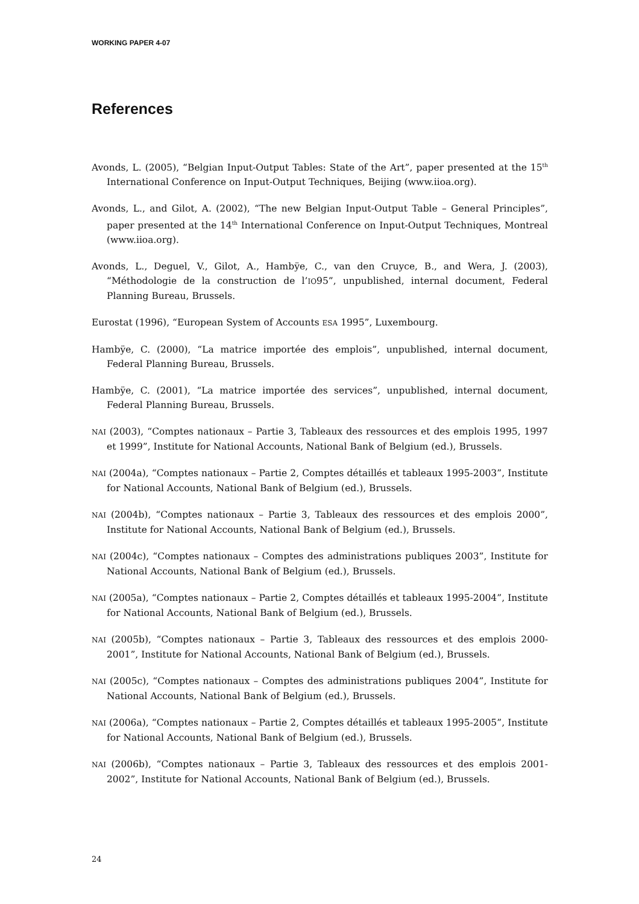WORKING PAPER 4-07
References
Avonds, L. (2005), “Belgian Input-Output Tables: State of the Art”, paper presented at the 15<sup>th</sup> International Conference on Input-Output Techniques, Beijing (www.iioa.org).
Avonds, L., and Gilot, A. (2002), “The new Belgian Input-Output Table – General Principles”, paper presented at the 14<sup>th</sup> International Conference on Input-Output Techniques, Montreal (www.iioa.org).
Avonds, L., Deguel, V., Gilot, A., Hambÿe, C., van den Cruyce, B., and Wera, J. (2003), “Méthodologie de la construction de l’IO95”, unpublished, internal document, Federal Planning Bureau, Brussels.
Eurostat (1996), “European System of Accounts ESA 1995”, Luxembourg.
Hambÿe, C. (2000), “La matrice importée des emplois”, unpublished, internal document, Federal Planning Bureau, Brussels.
Hambÿe, C. (2001), “La matrice importée des services”, unpublished, internal document, Federal Planning Bureau, Brussels.
NAI (2003), “Comptes nationaux – Partie 3, Tableaux des ressources et des emplois 1995, 1997 et 1999”, Institute for National Accounts, National Bank of Belgium (ed.), Brussels.
NAI (2004a), “Comptes nationaux – Partie 2, Comptes détaillés et tableaux 1995-2003”, Institute for National Accounts, National Bank of Belgium (ed.), Brussels.
NAI (2004b), “Comptes nationaux – Partie 3, Tableaux des ressources et des emplois 2000”, Institute for National Accounts, National Bank of Belgium (ed.), Brussels.
NAI (2004c), “Comptes nationaux – Comptes des administrations publiques 2003”, Institute for National Accounts, National Bank of Belgium (ed.), Brussels.
NAI (2005a), “Comptes nationaux – Partie 2, Comptes détaillés et tableaux 1995-2004”, Institute for National Accounts, National Bank of Belgium (ed.), Brussels.
NAI (2005b), “Comptes nationaux – Partie 3, Tableaux des ressources et des emplois 2000-2001”, Institute for National Accounts, National Bank of Belgium (ed.), Brussels.
NAI (2005c), “Comptes nationaux – Comptes des administrations publiques 2004”, Institute for National Accounts, National Bank of Belgium (ed.), Brussels.
NAI (2006a), “Comptes nationaux – Partie 2, Comptes détaillés et tableaux 1995-2005”, Institute for National Accounts, National Bank of Belgium (ed.), Brussels.
NAI (2006b), “Comptes nationaux – Partie 3, Tableaux des ressources et des emplois 2001-2002”, Institute for National Accounts, National Bank of Belgium (ed.), Brussels.
24